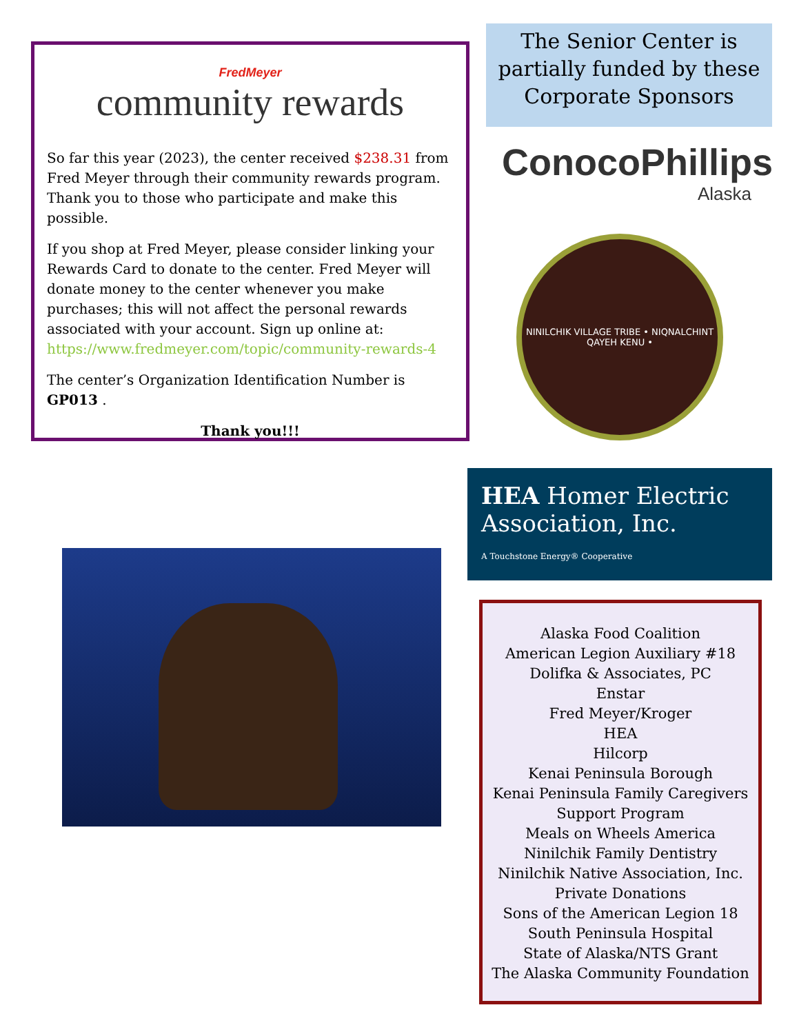FredMeyer
community rewards
So far this year (2023), the center received $238.31 from Fred Meyer through their community rewards program. Thank you to those who participate and make this possible.
If you shop at Fred Meyer, please consider linking your Rewards Card to donate to the center. Fred Meyer will donate money to the center whenever you make purchases; this will not affect the personal rewards associated with your account. Sign up online at: https://www.fredmeyer.com/topic/community-rewards-4
The center’s Organization Identification Number is GP013 .
Thank you!!!
The Senior Center is partially funded by these Corporate Sponsors
ConocoPhillips
Alaska
NINILCHIK VILLAGE TRIBE • NIQNALCHINT QAYEH KENU •
HEA Homer Electric Association, Inc.
A Touchstone Energy® Cooperative
Alaska Food Coalition
American Legion Auxiliary #18
Dolifka & Associates, PC
Enstar
Fred Meyer/Kroger
HEA
Hilcorp
Kenai Peninsula Borough
Kenai Peninsula Family Caregivers Support Program
Meals on Wheels America
Ninilchik Family Dentistry
Ninilchik Native Association, Inc.
Private Donations
Sons of the American Legion 18
South Peninsula Hospital
State of Alaska/NTS Grant
The Alaska Community Foundation